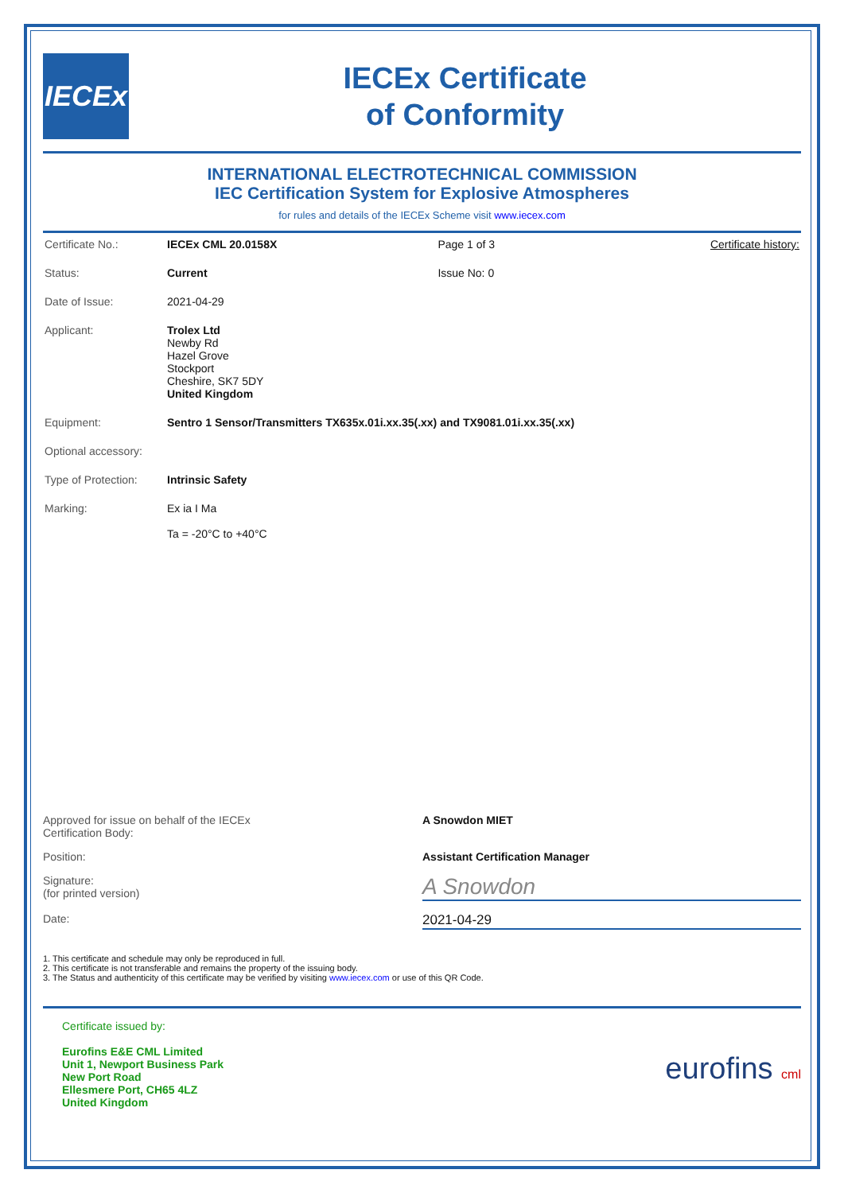IECEx
IECEx Certificate
of Conformity
INTERNATIONAL ELECTROTECHNICAL COMMISSION
IEC Certification System for Explosive Atmospheres
for rules and details of the IECEx Scheme visit www.iecex.com
| Certificate No.: | IECEx CML 20.0158X | Page 1 of 3 | Certificate history: |
| Status: | Current | Issue No: 0 | |
| Date of Issue: | 2021-04-29 | | |
| Applicant: | Trolex Ltd Newby Rd Hazel Grove Stockport Cheshire, SK7 5DY United Kingdom | | |
| Equipment: | Sentro 1 Sensor/Transmitters TX635x.01i.xx.35(.xx) and TX9081.01i.xx.35(.xx) | | |
| Optional accessory: | | | |
| Type of Protection: | Intrinsic Safety | | |
| Marking: | Ex ia I Ma Ta = -20°C to +40°C | | |
Approved for issue on behalf of the IECEx
Certification Body:
A Snowdon MIET
Position:
Assistant Certification Manager
Signature:
(for printed version)
A Snowdon
Date:
2021-04-29
1. This certificate and schedule may only be reproduced in full.
2. This certificate is not transferable and remains the property of the issuing body.
3. The Status and authenticity of this certificate may be verified by visiting www.iecex.com or use of this QR Code.
Certificate issued by:
Eurofins E&E CML Limited
Unit 1, Newport Business Park
New Port Road
Ellesmere Port, CH65 4LZ
United Kingdom
eurofins cml